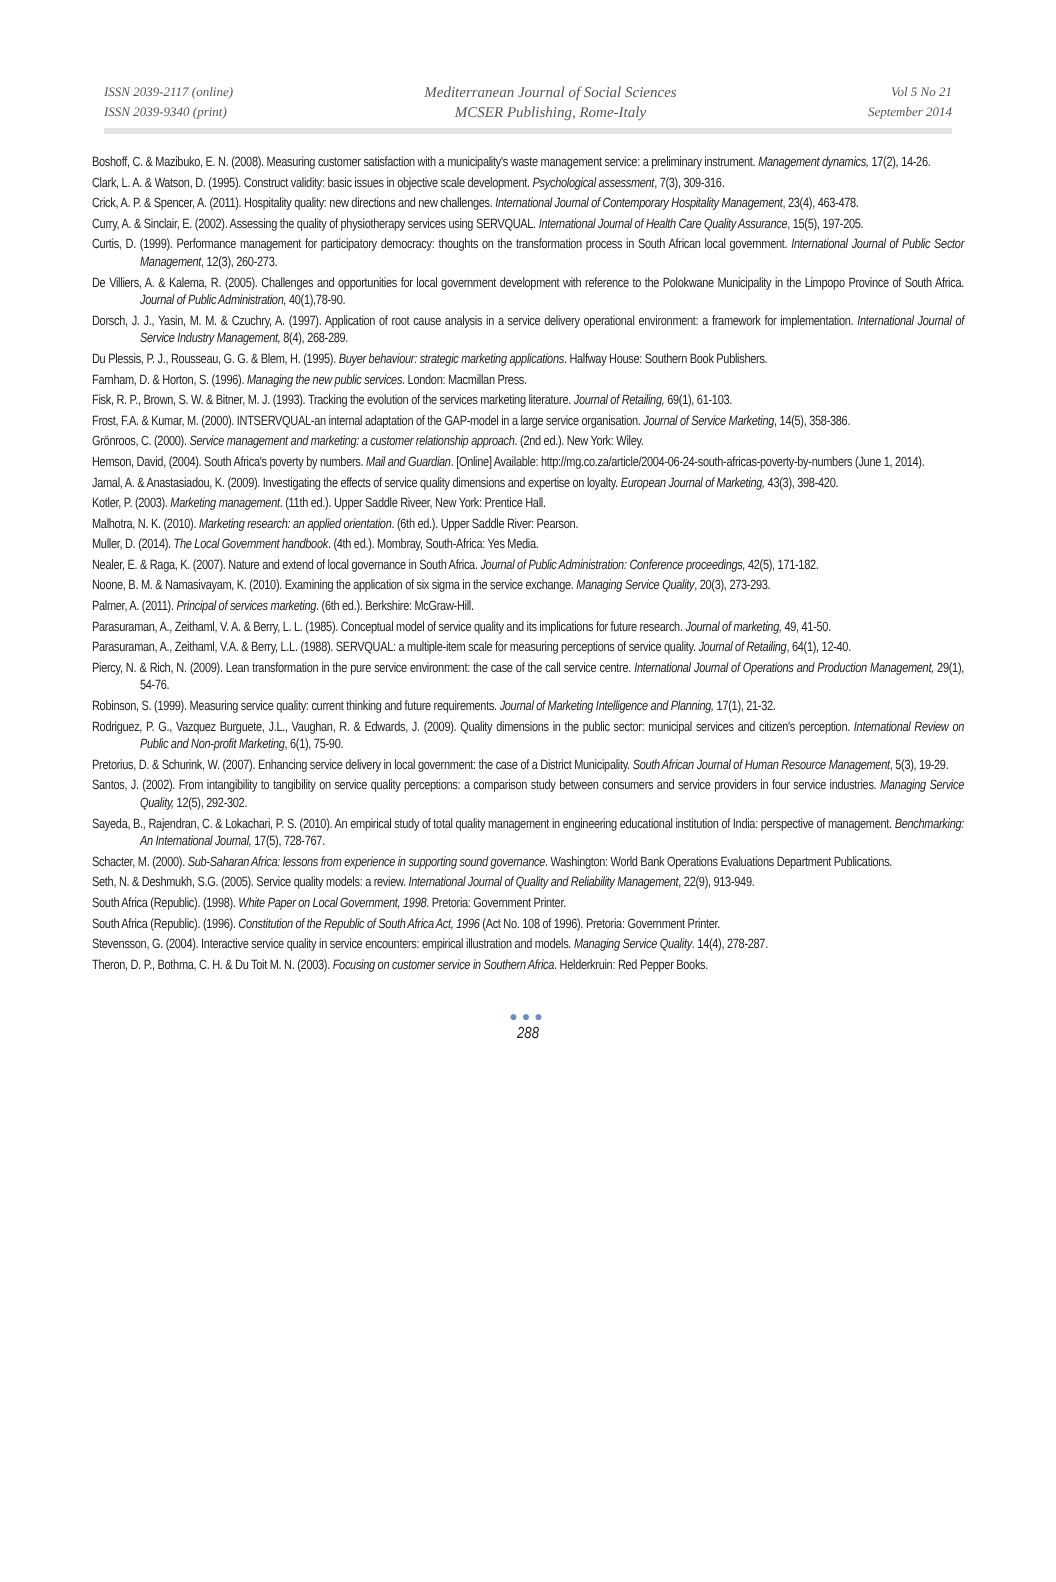ISSN 2039-2117 (online)
ISSN 2039-9340 (print)
Mediterranean Journal of Social Sciences
MCSER Publishing, Rome-Italy
Vol 5 No 21
September 2014
Boshoff, C. & Mazibuko, E. N. (2008). Measuring customer satisfaction with a municipality's waste management service: a preliminary instrument. Management dynamics, 17(2), 14-26.
Clark, L. A. & Watson, D. (1995). Construct validity: basic issues in objective scale development. Psychological assessment, 7(3), 309-316.
Crick, A. P. & Spencer, A. (2011). Hospitality quality: new directions and new challenges. International Journal of Contemporary Hospitality Management, 23(4), 463-478.
Curry, A. & Sinclair, E. (2002). Assessing the quality of physiotherapy services using SERVQUAL. International Journal of Health Care Quality Assurance, 15(5), 197-205.
Curtis, D. (1999). Performance management for participatory democracy: thoughts on the transformation process in South African local government. International Journal of Public Sector Management, 12(3), 260-273.
De Villiers, A. & Kalema, R. (2005). Challenges and opportunities for local government development with reference to the Polokwane Municipality in the Limpopo Province of South Africa. Journal of Public Administration, 40(1),78-90.
Dorsch, J. J., Yasin, M. M. & Czuchry, A. (1997). Application of root cause analysis in a service delivery operational environment: a framework for implementation. International Journal of Service Industry Management, 8(4), 268-289.
Du Plessis, P. J., Rousseau, G. G. & Blem, H. (1995). Buyer behaviour: strategic marketing applications. Halfway House: Southern Book Publishers.
Farnham, D. & Horton, S. (1996). Managing the new public services. London: Macmillan Press.
Fisk, R. P., Brown, S. W. & Bitner, M. J. (1993). Tracking the evolution of the services marketing literature. Journal of Retailing, 69(1), 61-103.
Frost, F.A. & Kumar, M. (2000). INTSERVQUAL-an internal adaptation of the GAP-model in a large service organisation. Journal of Service Marketing, 14(5), 358-386.
Grönroos, C. (2000). Service management and marketing: a customer relationship approach. (2nd ed.). New York: Wiley.
Hemson, David, (2004). South Africa's poverty by numbers. Mail and Guardian. [Online] Available: http://mg.co.za/article/2004-06-24-south-africas-poverty-by-numbers (June 1, 2014).
Jamal, A. & Anastasiadou, K. (2009). Investigating the effects of service quality dimensions and expertise on loyalty. European Journal of Marketing, 43(3), 398-420.
Kotler, P. (2003). Marketing management. (11th ed.). Upper Saddle Riveer, New York: Prentice Hall.
Malhotra, N. K. (2010). Marketing research: an applied orientation. (6th ed.). Upper Saddle River: Pearson.
Muller, D. (2014). The Local Government handbook. (4th ed.). Mombray, South-Africa: Yes Media.
Nealer, E. & Raga, K. (2007). Nature and extend of local governance in South Africa. Journal of Public Administration: Conference proceedings, 42(5), 171-182.
Noone, B. M. & Namasivayam, K. (2010). Examining the application of six sigma in the service exchange. Managing Service Quality, 20(3), 273-293.
Palmer, A. (2011). Principal of services marketing. (6th ed.). Berkshire: McGraw-Hill.
Parasuraman, A., Zeithaml, V. A. & Berry, L. L. (1985). Conceptual model of service quality and its implications for future research. Journal of marketing, 49, 41-50.
Parasuraman, A., Zeithaml, V.A. & Berry, L.L. (1988). SERVQUAL: a multiple-item scale for measuring perceptions of service quality. Journal of Retailing, 64(1), 12-40.
Piercy, N. & Rich, N. (2009). Lean transformation in the pure service environment: the case of the call service centre. International Journal of Operations and Production Management, 29(1), 54-76.
Robinson, S. (1999). Measuring service quality: current thinking and future requirements. Journal of Marketing Intelligence and Planning, 17(1), 21-32.
Rodriguez, P. G., Vazquez Burguete, J.L., Vaughan, R. & Edwards, J. (2009). Quality dimensions in the public sector: municipal services and citizen's perception. International Review on Public and Non-profit Marketing, 6(1), 75-90.
Pretorius, D. & Schurink, W. (2007). Enhancing service delivery in local government: the case of a District Municipality. South African Journal of Human Resource Management, 5(3), 19-29.
Santos, J. (2002). From intangibility to tangibility on service quality perceptions: a comparison study between consumers and service providers in four service industries. Managing Service Quality, 12(5), 292-302.
Sayeda, B., Rajendran, C. & Lokachari, P. S. (2010). An empirical study of total quality management in engineering educational institution of India: perspective of management. Benchmarking: An International Journal, 17(5), 728-767.
Schacter, M. (2000). Sub-Saharan Africa: lessons from experience in supporting sound governance. Washington: World Bank Operations Evaluations Department Publications.
Seth, N. & Deshmukh, S.G. (2005). Service quality models: a review. International Journal of Quality and Reliability Management, 22(9), 913-949.
South Africa (Republic). (1998). White Paper on Local Government, 1998. Pretoria: Government Printer.
South Africa (Republic). (1996). Constitution of the Republic of South Africa Act, 1996 (Act No. 108 of 1996). Pretoria: Government Printer.
Stevensson, G. (2004). Interactive service quality in service encounters: empirical illustration and models. Managing Service Quality. 14(4), 278-287.
Theron, D. P., Bothma, C. H. & Du Toit M. N. (2003). Focusing on customer service in Southern Africa. Helderkruin: Red Pepper Books.
●●●
288